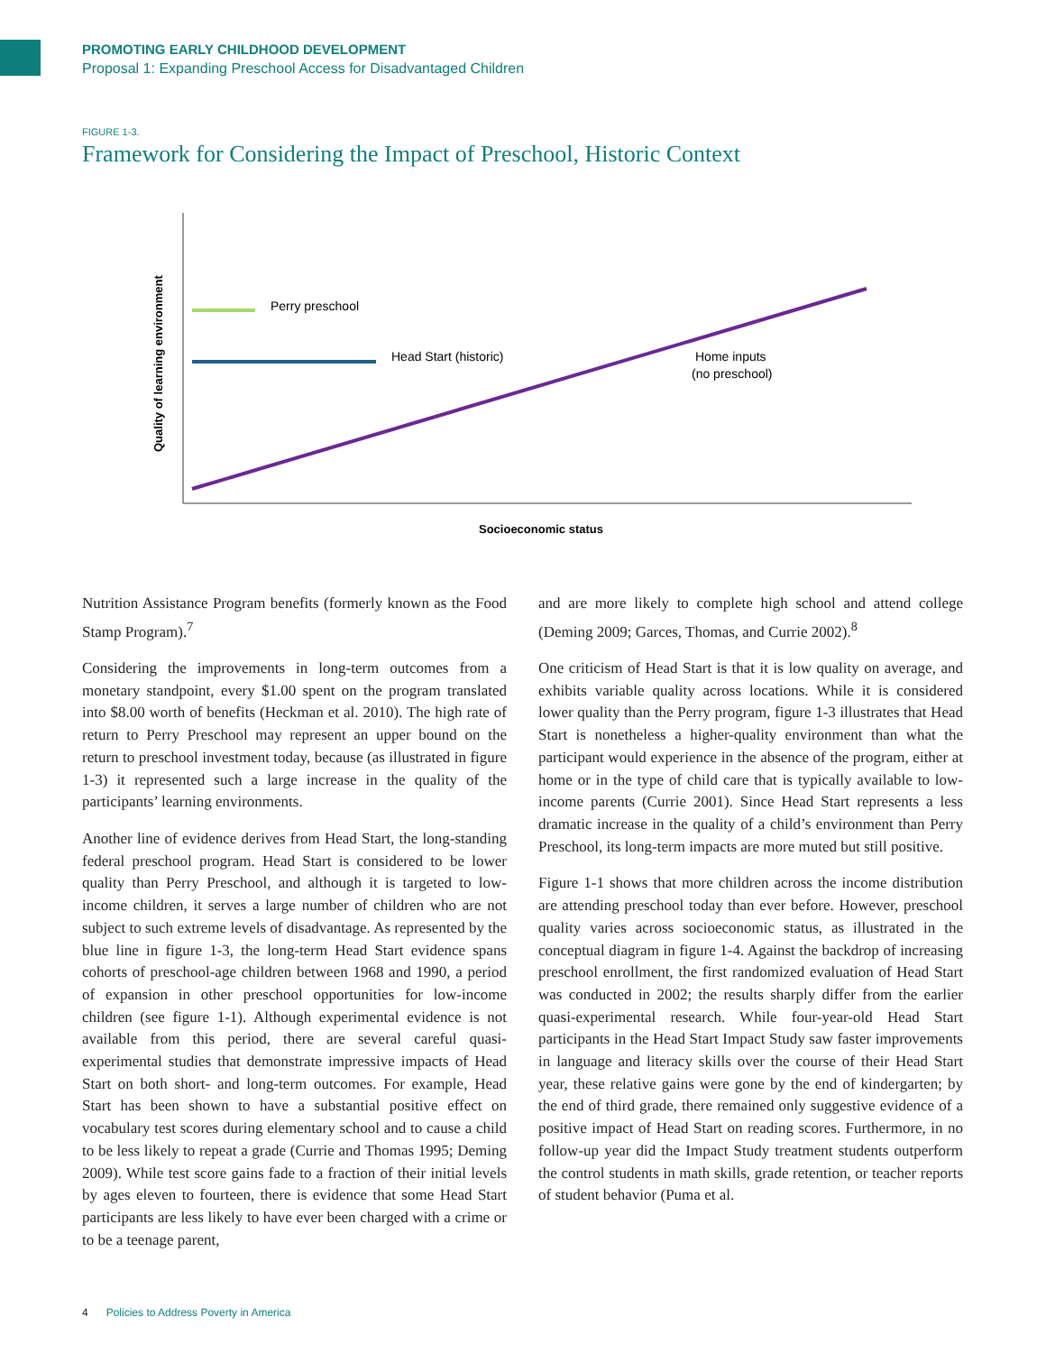PROMOTING EARLY CHILDHOOD DEVELOPMENT
Proposal 1: Expanding Preschool Access for Disadvantaged Children
FIGURE 1-3.
Framework for Considering the Impact of Preschool, Historic Context
Quality of learning environment
Perry preschool
Head Start (historic)
Home inputs
(no preschool)
Socioeconomic status
Nutrition Assistance Program benefits (formerly known as the Food Stamp Program).<sup>7</sup>
Considering the improvements in long-term outcomes from a monetary standpoint, every $1.00 spent on the program translated into $8.00 worth of benefits (Heckman et al. 2010). The high rate of return to Perry Preschool may represent an upper bound on the return to preschool investment today, because (as illustrated in figure 1-3) it represented such a large increase in the quality of the participants’ learning environments.
Another line of evidence derives from Head Start, the long-standing federal preschool program. Head Start is considered to be lower quality than Perry Preschool, and although it is targeted to low-income children, it serves a large number of children who are not subject to such extreme levels of disadvantage. As represented by the blue line in figure 1-3, the long-term Head Start evidence spans cohorts of preschool-age children between 1968 and 1990, a period of expansion in other preschool opportunities for low-income children (see figure 1-1). Although experimental evidence is not available from this period, there are several careful quasi-experimental studies that demonstrate impressive impacts of Head Start on both short- and long-term outcomes. For example, Head Start has been shown to have a substantial positive effect on vocabulary test scores during elementary school and to cause a child to be less likely to repeat a grade (Currie and Thomas 1995; Deming 2009). While test score gains fade to a fraction of their initial levels by ages eleven to fourteen, there is evidence that some Head Start participants are less likely to have ever been charged with a crime or to be a teenage parent,
and are more likely to complete high school and attend college (Deming 2009; Garces, Thomas, and Currie 2002).<sup>8</sup>
One criticism of Head Start is that it is low quality on average, and exhibits variable quality across locations. While it is considered lower quality than the Perry program, figure 1-3 illustrates that Head Start is nonetheless a higher-quality environment than what the participant would experience in the absence of the program, either at home or in the type of child care that is typically available to low-income parents (Currie 2001). Since Head Start represents a less dramatic increase in the quality of a child’s environment than Perry Preschool, its long-term impacts are more muted but still positive.
Figure 1-1 shows that more children across the income distribution are attending preschool today than ever before. However, preschool quality varies across socioeconomic status, as illustrated in the conceptual diagram in figure 1-4. Against the backdrop of increasing preschool enrollment, the first randomized evaluation of Head Start was conducted in 2002; the results sharply differ from the earlier quasi-experimental research. While four-year-old Head Start participants in the Head Start Impact Study saw faster improvements in language and literacy skills over the course of their Head Start year, these relative gains were gone by the end of kindergarten; by the end of third grade, there remained only suggestive evidence of a positive impact of Head Start on reading scores. Furthermore, in no follow-up year did the Impact Study treatment students outperform the control students in math skills, grade retention, or teacher reports of student behavior (Puma et al.
4 Policies to Address Poverty in America